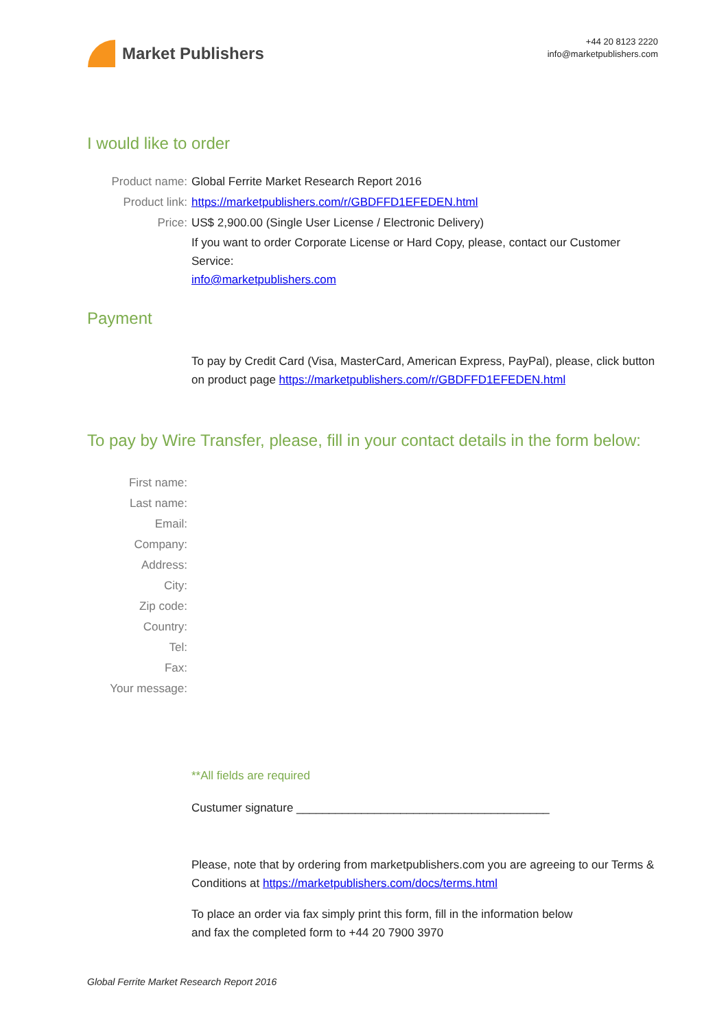Market Publishers
+44 20 8123 2220
info@marketpublishers.com
I would like to order
Product name: Global Ferrite Market Research Report 2016
Product link: https://marketpublishers.com/r/GBDFFD1EFEDEN.html
Price: US$ 2,900.00 (Single User License / Electronic Delivery)
If you want to order Corporate License or Hard Copy, please, contact our Customer Service:
info@marketpublishers.com
Payment
To pay by Credit Card (Visa, MasterCard, American Express, PayPal), please, click button on product page https://marketpublishers.com/r/GBDFFD1EFEDEN.html
To pay by Wire Transfer, please, fill in your contact details in the form below:
First name:
Last name:
Email:
Company:
Address:
City:
Zip code:
Country:
Tel:
Fax:
Your message:
**All fields are required
Custumer signature _______________________________________
Please, note that by ordering from marketpublishers.com you are agreeing to our Terms & Conditions at https://marketpublishers.com/docs/terms.html
To place an order via fax simply print this form, fill in the information below
and fax the completed form to +44 20 7900 3970
Global Ferrite Market Research Report 2016